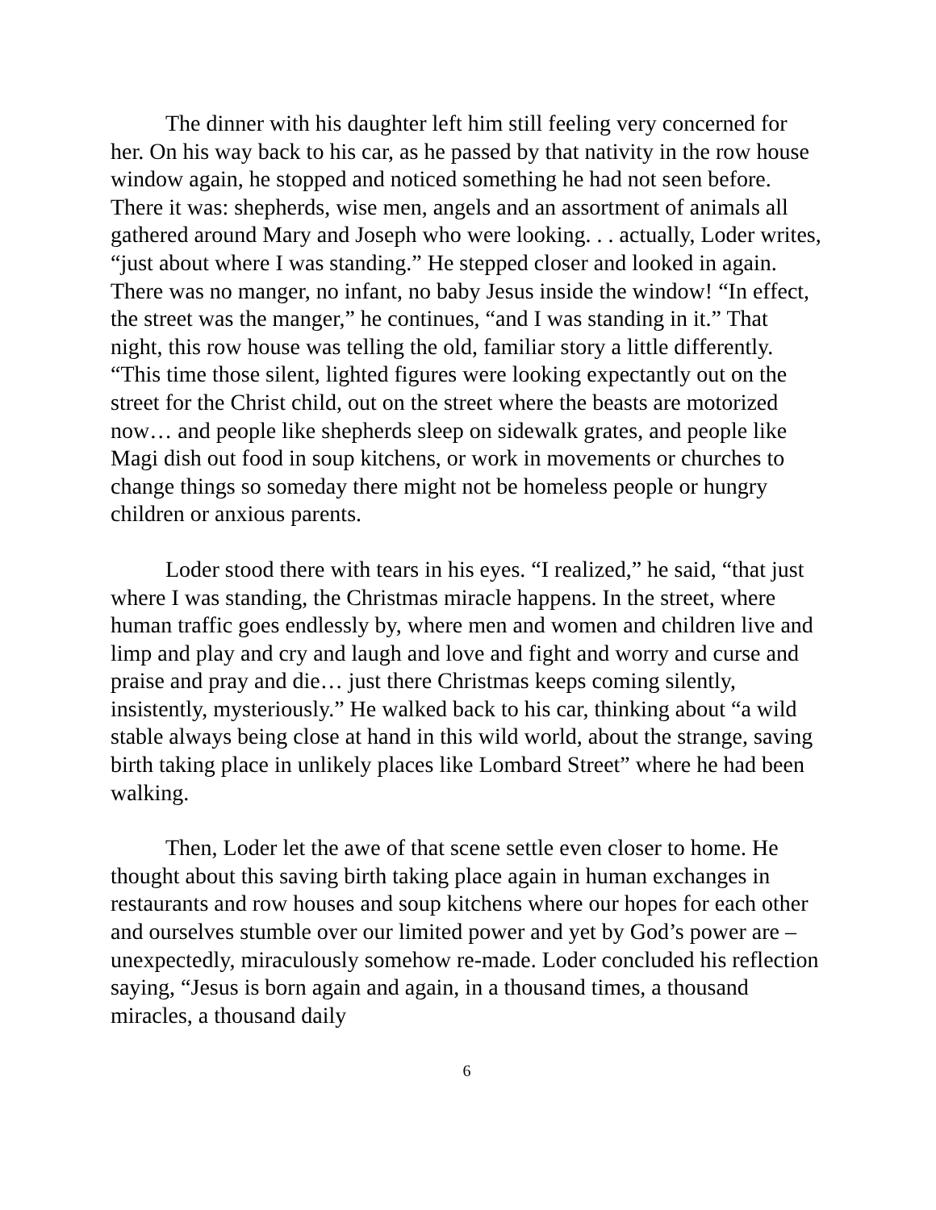The dinner with his daughter left him still feeling very concerned for her. On his way back to his car, as he passed by that nativity in the row house window again, he stopped and noticed something he had not seen before. There it was: shepherds, wise men, angels and an assortment of animals all gathered around Mary and Joseph who were looking. . . actually, Loder writes, “just about where I was standing.” He stepped closer and looked in again. There was no manger, no infant, no baby Jesus inside the window! “In effect, the street was the manger,” he continues, “and I was standing in it.” That night, this row house was telling the old, familiar story a little differently. “This time those silent, lighted figures were looking expectantly out on the street for the Christ child, out on the street where the beasts are motorized now… and people like shepherds sleep on sidewalk grates, and people like Magi dish out food in soup kitchens, or work in movements or churches to change things so someday there might not be homeless people or hungry children or anxious parents.
Loder stood there with tears in his eyes. “I realized,” he said, “that just where I was standing, the Christmas miracle happens. In the street, where human traffic goes endlessly by, where men and women and children live and limp and play and cry and laugh and love and fight and worry and curse and praise and pray and die… just there Christmas keeps coming silently, insistently, mysteriously.” He walked back to his car, thinking about “a wild stable always being close at hand in this wild world, about the strange, saving birth taking place in unlikely places like Lombard Street” where he had been walking.
Then, Loder let the awe of that scene settle even closer to home. He thought about this saving birth taking place again in human exchanges in restaurants and row houses and soup kitchens where our hopes for each other and ourselves stumble over our limited power and yet by God’s power are – unexpectedly, miraculously somehow re-made. Loder concluded his reflection saying, “Jesus is born again and again, in a thousand times, a thousand miracles, a thousand daily
6